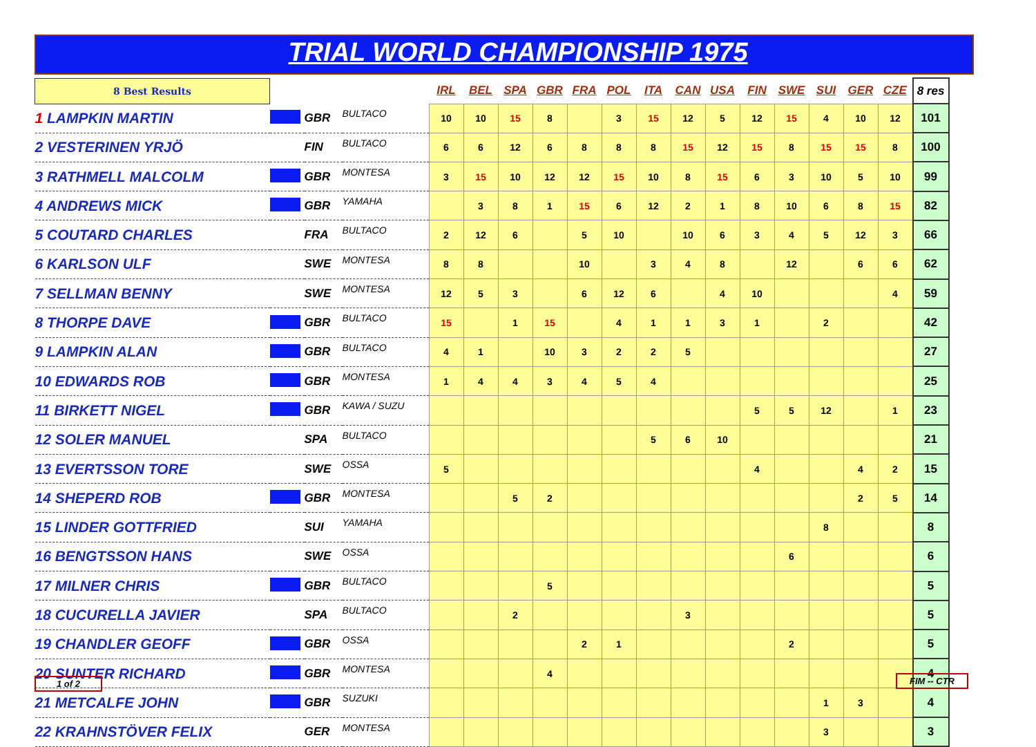TRIAL WORLD CHAMPIONSHIP 1975
| 8 Best Results | | | | IRL | BEL | SPA | GBR | FRA | POL | ITA | CAN | USA | FIN | SWE | SUI | GER | CZE | 8 res |
| 1 LAMPKIN MARTIN | | GBR | BULTACO | 10 | 10 | 15 | 8 | | 3 | 15 | 12 | 5 | 12 | 15 | 4 | 10 | 12 | 101 |
| 2 VESTERINEN YRJÖ | | FIN | BULTACO | 6 | 6 | 12 | 6 | 8 | 8 | 8 | 15 | 12 | 15 | 8 | 15 | 15 | 8 | 100 |
| 3 RATHMELL MALCOLM | | GBR | MONTESA | 3 | 15 | 10 | 12 | 12 | 15 | 10 | 8 | 15 | 6 | 3 | 10 | 5 | 10 | 99 |
| 4 ANDREWS MICK | | GBR | YAMAHA | | 3 | 8 | 1 | 15 | 6 | 12 | 2 | 1 | 8 | 10 | 6 | 8 | 15 | 82 |
| 5 COUTARD CHARLES | | FRA | BULTACO | 2 | 12 | 6 | | 5 | 10 | | 10 | 6 | 3 | 4 | 5 | 12 | 3 | 66 |
| 6 KARLSON ULF | | SWE | MONTESA | 8 | 8 | | | 10 | | 3 | 4 | 8 | | 12 | | 6 | 6 | 62 |
| 7 SELLMAN BENNY | | SWE | MONTESA | 12 | 5 | 3 | | 6 | 12 | 6 | | 4 | 10 | | | | 4 | 59 |
| 8 THORPE DAVE | | GBR | BULTACO | 15 | | 1 | 15 | | 4 | 1 | 1 | 3 | 1 | | 2 | | | 42 |
| 9 LAMPKIN ALAN | | GBR | BULTACO | 4 | 1 | | 10 | 3 | 2 | 2 | 5 | | | | | | | 27 |
| 10 EDWARDS ROB | | GBR | MONTESA | 1 | 4 | 4 | 3 | 4 | 5 | 4 | | | | | | | | 25 |
| 11 BIRKETT NIGEL | | GBR | KAWA / SUZU | | | | | | | | | | 5 | 5 | 12 | | 1 | 23 |
| 12 SOLER MANUEL | | SPA | BULTACO | | | | | | | 5 | 6 | 10 | | | | | | 21 |
| 13 EVERTSSON TORE | | SWE | OSSA | 5 | | | | | | | | | 4 | | | 4 | 2 | 15 |
| 14 SHEPERD ROB | | GBR | MONTESA | | | 5 | 2 | | | | | | | | | 2 | 5 | 14 |
| 15 LINDER GOTTFRIED | | SUI | YAMAHA | | | | | | | | | | | | 8 | | | 8 |
| 16 BENGTSSON HANS | | SWE | OSSA | | | | | | | | | | | 6 | | | | 6 |
| 17 MILNER CHRIS | | GBR | BULTACO | | | | 5 | | | | | | | | | | | 5 |
| 18 CUCURELLA JAVIER | | SPA | BULTACO | | | 2 | | | | | 3 | | | | | | | 5 |
| 19 CHANDLER GEOFF | | GBR | OSSA | | | | | 2 | 1 | | | | | 2 | | | | 5 |
| 20 SUNTER RICHARD | | GBR | MONTESA | | | | 4 | | | | | | | | | | | 4 |
| 21 METCALFE JOHN | | GBR | SUZUKI | | | | | | | | | | | | 1 | 3 | | 4 |
| 22 KRAHNSTÖVER FELIX | | GER | MONTESA | | | | | | | | | | | | 3 | | | 3 |
1 of 2 FIM -- CTR